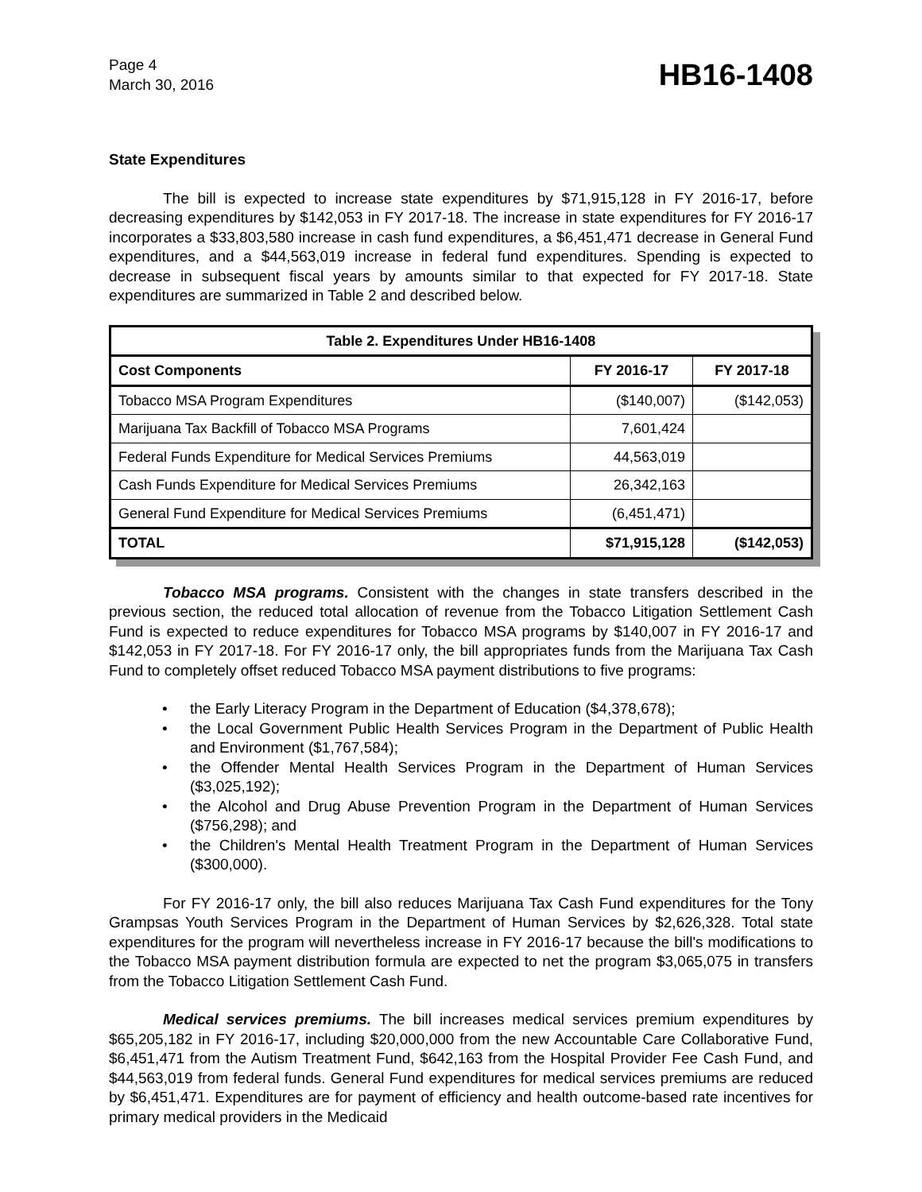Page 4
March 30, 2016
HB16-1408
State Expenditures
The bill is expected to increase state expenditures by $71,915,128 in FY 2016-17, before decreasing expenditures by $142,053 in FY 2017-18. The increase in state expenditures for FY 2016-17 incorporates a $33,803,580 increase in cash fund expenditures, a $6,451,471 decrease in General Fund expenditures, and a $44,563,019 increase in federal fund expenditures. Spending is expected to decrease in subsequent fiscal years by amounts similar to that expected for FY 2017-18. State expenditures are summarized in Table 2 and described below.
| Table 2. Expenditures Under HB16-1408 | | |
| --- | --- | --- |
| Cost Components | FY 2016-17 | FY 2017-18 |
| Tobacco MSA Program Expenditures | ($140,007) | ($142,053) |
| Marijuana Tax Backfill of Tobacco MSA Programs | 7,601,424 | |
| Federal Funds Expenditure for Medical Services Premiums | 44,563,019 | |
| Cash Funds Expenditure for Medical Services Premiums | 26,342,163 | |
| General Fund Expenditure for Medical Services Premiums | (6,451,471) | |
| TOTAL | $71,915,128 | ($142,053) |
Tobacco MSA programs. Consistent with the changes in state transfers described in the previous section, the reduced total allocation of revenue from the Tobacco Litigation Settlement Cash Fund is expected to reduce expenditures for Tobacco MSA programs by $140,007 in FY 2016-17 and $142,053 in FY 2017-18. For FY 2016-17 only, the bill appropriates funds from the Marijuana Tax Cash Fund to completely offset reduced Tobacco MSA payment distributions to five programs:
• the Early Literacy Program in the Department of Education ($4,378,678);
• the Local Government Public Health Services Program in the Department of Public Health and Environment ($1,767,584);
• the Offender Mental Health Services Program in the Department of Human Services ($3,025,192);
• the Alcohol and Drug Abuse Prevention Program in the Department of Human Services ($756,298); and
• the Children's Mental Health Treatment Program in the Department of Human Services ($300,000).
For FY 2016-17 only, the bill also reduces Marijuana Tax Cash Fund expenditures for the Tony Grampsas Youth Services Program in the Department of Human Services by $2,626,328. Total state expenditures for the program will nevertheless increase in FY 2016-17 because the bill's modifications to the Tobacco MSA payment distribution formula are expected to net the program $3,065,075 in transfers from the Tobacco Litigation Settlement Cash Fund.
Medical services premiums. The bill increases medical services premium expenditures by $65,205,182 in FY 2016-17, including $20,000,000 from the new Accountable Care Collaborative Fund, $6,451,471 from the Autism Treatment Fund, $642,163 from the Hospital Provider Fee Cash Fund, and $44,563,019 from federal funds. General Fund expenditures for medical services premiums are reduced by $6,451,471. Expenditures are for payment of efficiency and health outcome-based rate incentives for primary medical providers in the Medicaid